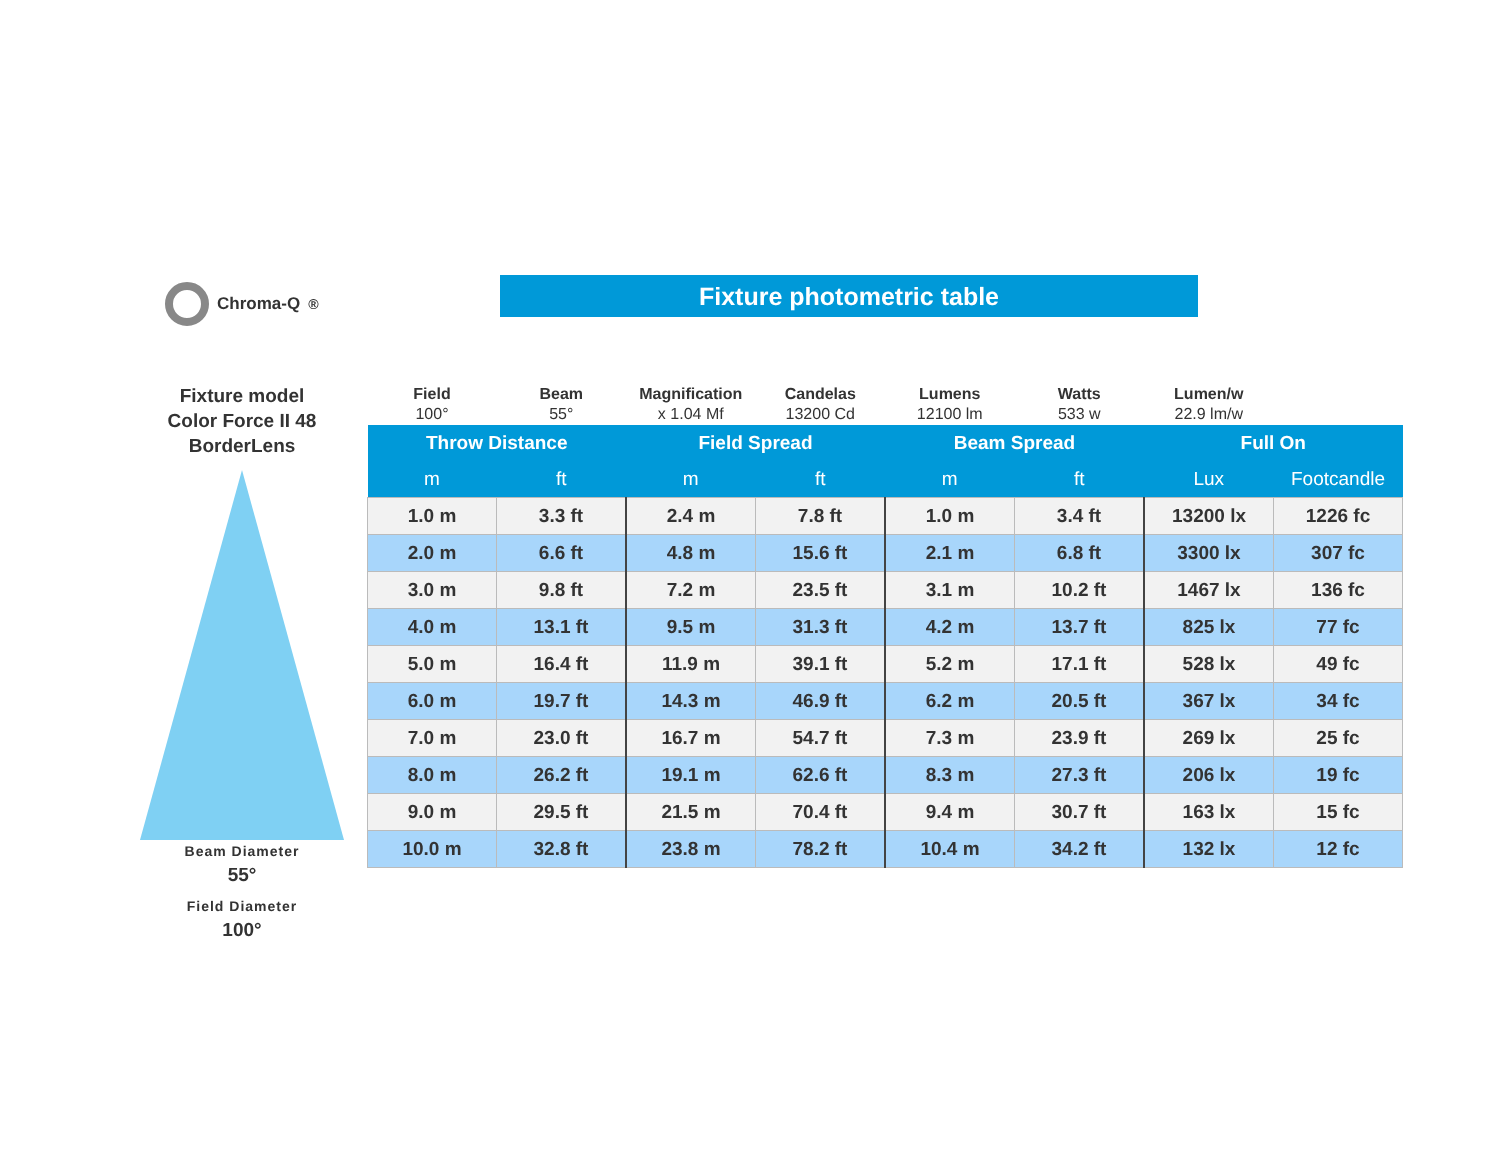Chroma-Q<sup>®</sup> Fixture photometric table
Fixture model
Color Force II 48
BorderLens
Beam Diameter
55°
Field Diameter
100°
| Field 100° | Beam 55° | Magnification x 1.04 Mf | Candelas 13200 Cd | Lumens 12100 lm | Watts 533 w | Lumen/w 22.9 lm/w | |
| --- | --- | --- | --- | --- | --- | --- | --- |
| Throw Distance | | Field Spread | | Beam Spread | | Full On | |
| m | ft | m | ft | m | ft | Lux | Footcandle |
| 1.0 m | 3.3 ft | 2.4 m | 7.8 ft | 1.0 m | 3.4 ft | 13200 lx | 1226 fc |
| 2.0 m | 6.6 ft | 4.8 m | 15.6 ft | 2.1 m | 6.8 ft | 3300 lx | 307 fc |
| 3.0 m | 9.8 ft | 7.2 m | 23.5 ft | 3.1 m | 10.2 ft | 1467 lx | 136 fc |
| 4.0 m | 13.1 ft | 9.5 m | 31.3 ft | 4.2 m | 13.7 ft | 825 lx | 77 fc |
| 5.0 m | 16.4 ft | 11.9 m | 39.1 ft | 5.2 m | 17.1 ft | 528 lx | 49 fc |
| 6.0 m | 19.7 ft | 14.3 m | 46.9 ft | 6.2 m | 20.5 ft | 367 lx | 34 fc |
| 7.0 m | 23.0 ft | 16.7 m | 54.7 ft | 7.3 m | 23.9 ft | 269 lx | 25 fc |
| 8.0 m | 26.2 ft | 19.1 m | 62.6 ft | 8.3 m | 27.3 ft | 206 lx | 19 fc |
| 9.0 m | 29.5 ft | 21.5 m | 70.4 ft | 9.4 m | 30.7 ft | 163 lx | 15 fc |
| 10.0 m | 32.8 ft | 23.8 m | 78.2 ft | 10.4 m | 34.2 ft | 132 lx | 12 fc |